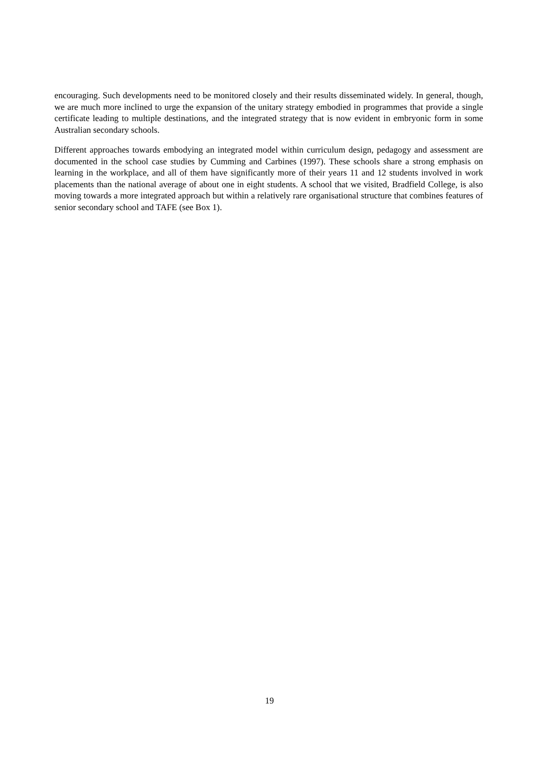encouraging. Such developments need to be monitored closely and their results disseminated widely. In general, though, we are much more inclined to urge the expansion of the unitary strategy embodied in programmes that provide a single certificate leading to multiple destinations, and the integrated strategy that is now evident in embryonic form in some Australian secondary schools.
Different approaches towards embodying an integrated model within curriculum design, pedagogy and assessment are documented in the school case studies by Cumming and Carbines (1997). These schools share a strong emphasis on learning in the workplace, and all of them have significantly more of their years 11 and 12 students involved in work placements than the national average of about one in eight students. A school that we visited, Bradfield College, is also moving towards a more integrated approach but within a relatively rare organisational structure that combines features of senior secondary school and TAFE (see Box 1).
19